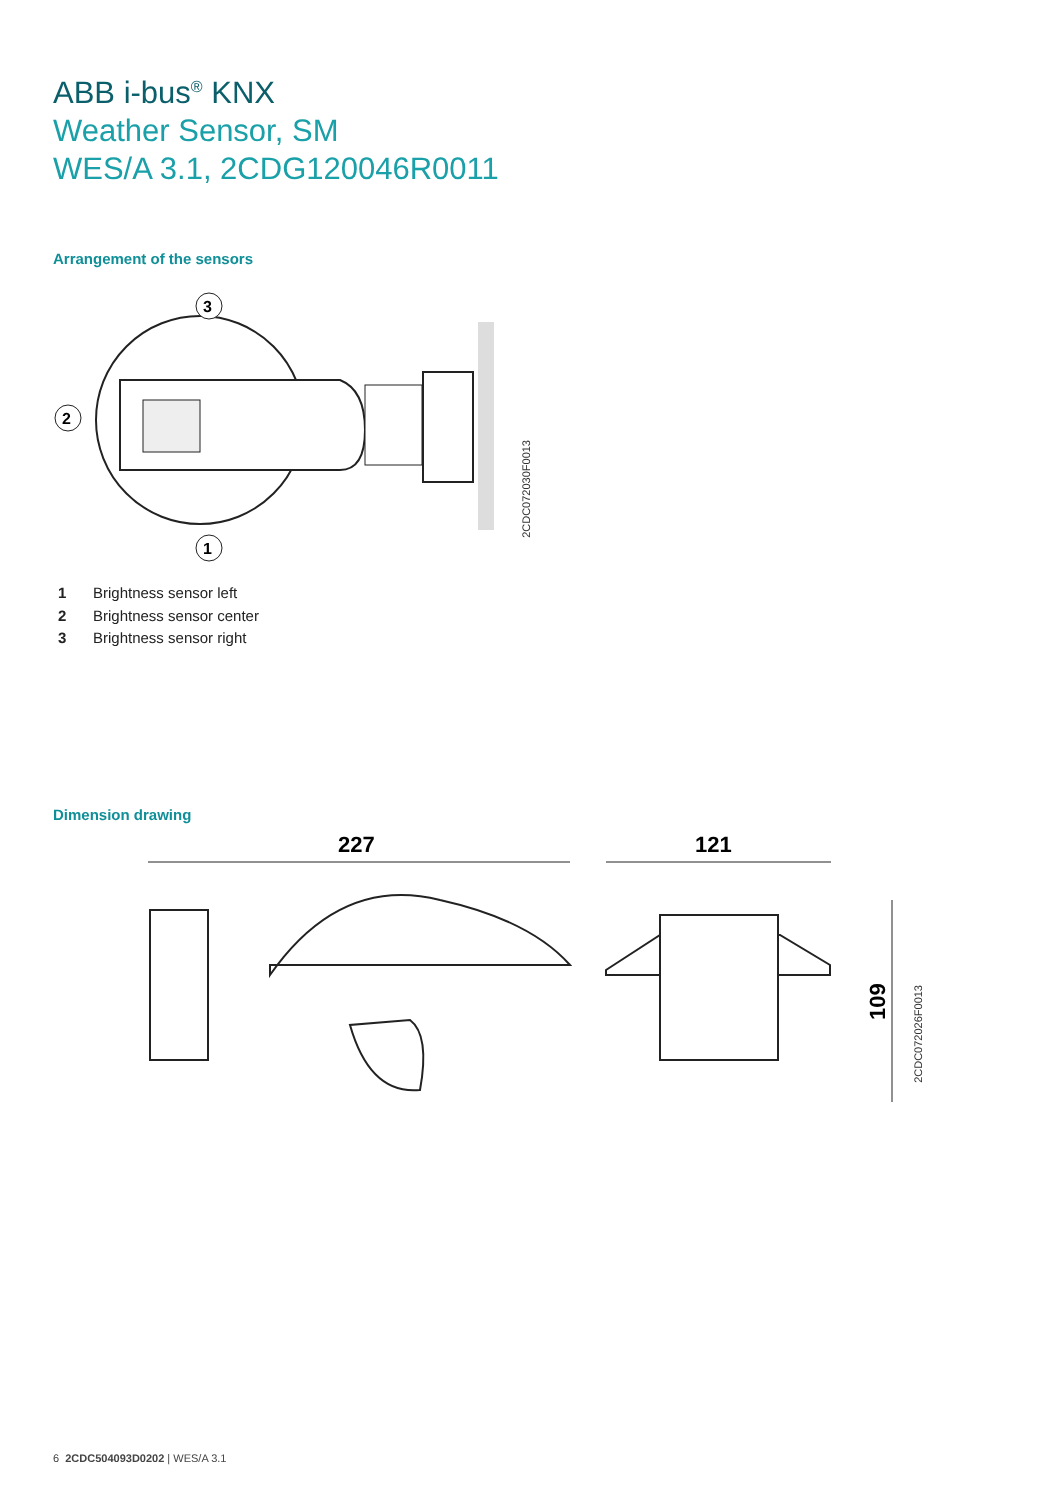ABB i-bus<sup>®</sup> KNX
Weather Sensor, SM
WES/A 3.1, 2CDG120046R0011
Arrangement of the sensors
3
2
1
2CDC072030F0013
1 Brightness sensor left
2 Brightness sensor center
3 Brightness sensor right
Dimension drawing
227
121
109
2CDC072026F0013
6 2CDC504093D0202 | WES/A 3.1